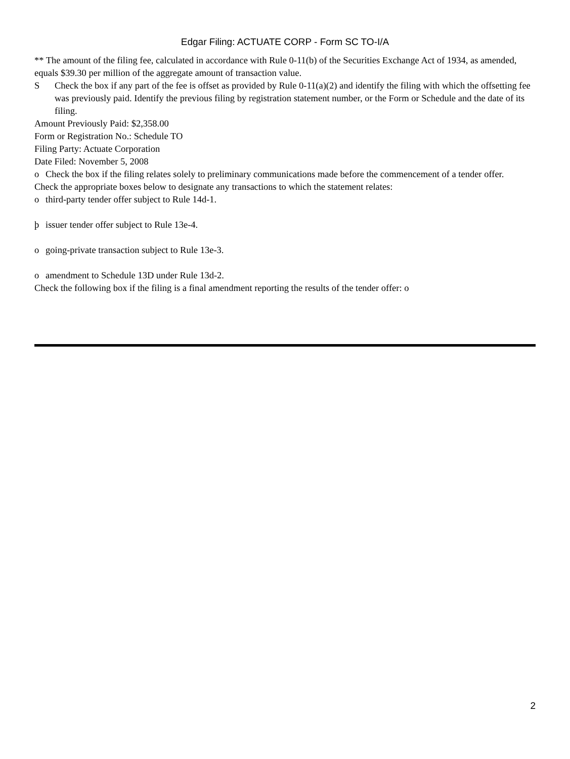Edgar Filing: ACTUATE CORP - Form SC TO-I/A
** The amount of the filing fee, calculated in accordance with Rule 0-11(b) of the Securities Exchange Act of 1934, as amended, equals $39.30 per million of the aggregate amount of transaction value.
S Check the box if any part of the fee is offset as provided by Rule 0-11(a)(2) and identify the filing with which the offsetting fee was previously paid. Identify the previous filing by registration statement number, or the Form or Schedule and the date of its filing.
Amount Previously Paid: $2,358.00
Form or Registration No.: Schedule TO
Filing Party: Actuate Corporation
Date Filed: November 5, 2008
o Check the box if the filing relates solely to preliminary communications made before the commencement of a tender offer.
Check the appropriate boxes below to designate any transactions to which the statement relates:
o third-party tender offer subject to Rule 14d-1.
þ issuer tender offer subject to Rule 13e-4.
o going-private transaction subject to Rule 13e-3.
o amendment to Schedule 13D under Rule 13d-2.
Check the following box if the filing is a final amendment reporting the results of the tender offer: o
2